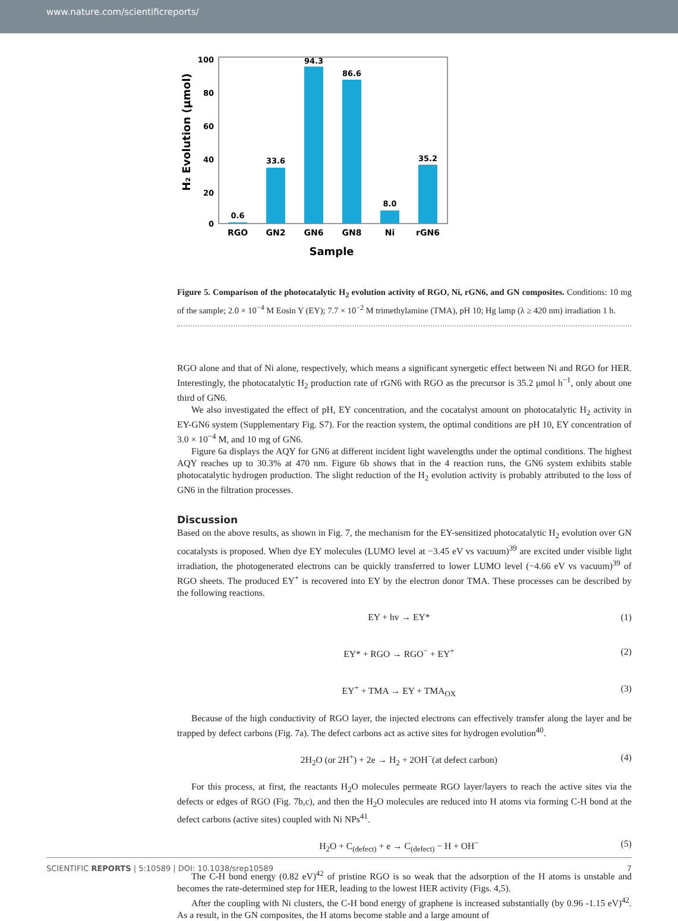www.nature.com/scientificreports/
100
80
60
40
20
0
H₂ Evolution (μmol)
0.6
33.6
94.3
86.6
8.0
35.2
RGO
GN2
GN6
GN8
Ni
rGN6
Sample
Figure 5. Comparison of the photocatalytic H<sub>2</sub> evolution activity of RGO, Ni, rGN6, and GN composites. Conditions: 10 mg of the sample; 2.0 × 10<sup>−4</sup> M Eosin Y (EY); 7.7 × 10<sup>−2</sup> M trimethylamine (TMA), pH 10; Hg lamp (λ ≥ 420 nm) irradiation 1 h.
RGO alone and that of Ni alone, respectively, which means a significant synergetic effect between Ni and RGO for HER. Interestingly, the photocatalytic H<sub>2</sub> production rate of rGN6 with RGO as the precursor is 35.2 μmol h<sup>−1</sup>, only about one third of GN6.
We also investigated the effect of pH, EY concentration, and the cocatalyst amount on photocatalytic H<sub>2</sub> activity in EY-GN6 system (Supplementary Fig. S7). For the reaction system, the optimal conditions are pH 10, EY concentration of 3.0 × 10<sup>−4</sup> M, and 10 mg of GN6.
Figure 6a displays the AQY for GN6 at different incident light wavelengths under the optimal conditions. The highest AQY reaches up to 30.3% at 470 nm. Figure 6b shows that in the 4 reaction runs, the GN6 system exhibits stable photocatalytic hydrogen production. The slight reduction of the H<sub>2</sub> evolution activity is probably attributed to the loss of GN6 in the filtration processes.
Discussion
Based on the above results, as shown in Fig. 7, the mechanism for the EY-sensitized photocatalytic H<sub>2</sub> evolution over GN cocatalysts is proposed. When dye EY molecules (LUMO level at −3.45 eV vs vacuum)<sup>39</sup> are excited under visible light irradiation, the photogenerated electrons can be quickly transferred to lower LUMO level (−4.66 eV vs vacuum)<sup>39</sup> of RGO sheets. The produced EY<sup>+</sup> is recovered into EY by the electron donor TMA. These processes can be described by the following reactions.
EY + hv → EY* (1)
EY* + RGO → RGO<sup>−</sup> + EY<sup>+</sup> (2)
EY<sup>+</sup> + TMA → EY + TMA<sub>OX</sub> (3)
Because of the high conductivity of RGO layer, the injected electrons can effectively transfer along the layer and be trapped by defect carbons (Fig. 7a). The defect carbons act as active sites for hydrogen evolution<sup>40</sup>.
2H<sub>2</sub>O (or 2H<sup>+</sup>) + 2e → H<sub>2</sub> + 2OH<sup>−</sup>(at defect carbon) (4)
For this process, at first, the reactants H<sub>2</sub>O molecules permeate RGO layer/layers to reach the active sites via the defects or edges of RGO (Fig. 7b,c), and then the H<sub>2</sub>O molecules are reduced into H atoms via forming C-H bond at the defect carbons (active sites) coupled with Ni NPs<sup>41</sup>.
H<sub>2</sub>O + C<sub>(defect)</sub> + e → C<sub>(defect)</sub> − H + OH<sup>−</sup> (5)
The C-H bond energy (0.82 eV)<sup>42</sup> of pristine RGO is so weak that the adsorption of the H atoms is unstable and becomes the rate-determined step for HER, leading to the lowest HER activity (Figs. 4,5).
After the coupling with Ni clusters, the C-H bond energy of graphene is increased substantially (by 0.96 -1.15 eV)<sup>42</sup>. As a result, in the GN composites, the H atoms become stable and a large amount of
SCIENTIFIC REPORTS | 5:10589 | DOI: 10.1038/srep10589 7